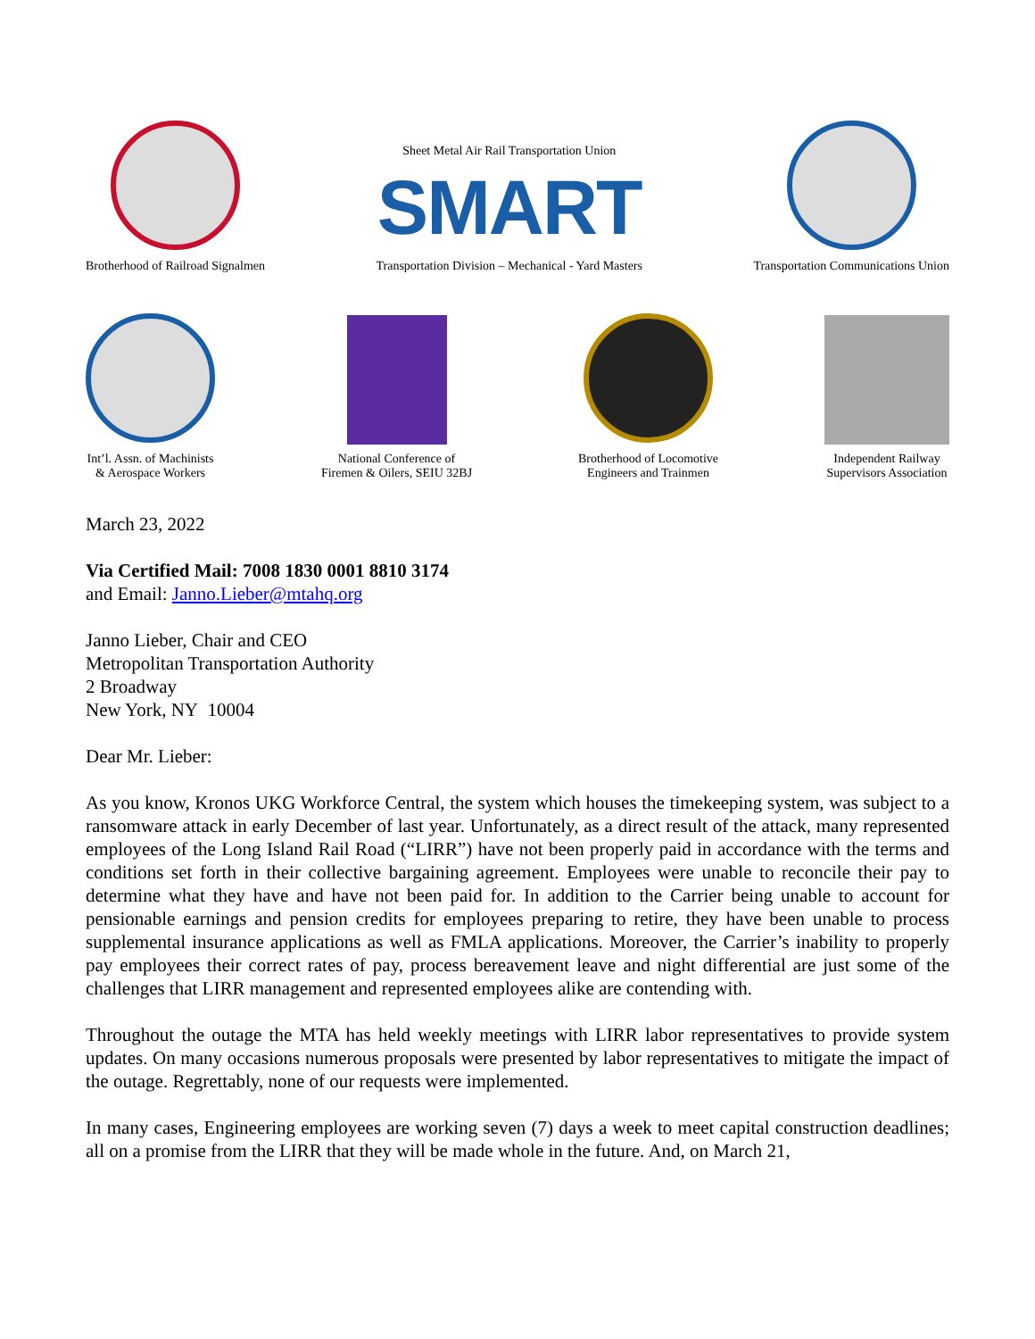Brotherhood of Railroad Signalmen
Sheet Metal Air Rail Transportation Union
SMART
Transportation Division – Mechanical - Yard Masters
Transportation Communications Union
Int’l. Assn. of Machinists
& Aerospace Workers
National Conference of
Firemen & Oilers, SEIU 32BJ
Brotherhood of Locomotive
Engineers and Trainmen
Independent Railway
Supervisors Association
March 23, 2022
Via Certified Mail: 7008 1830 0001 8810 3174
and Email: Janno.Lieber@mtahq.org
Janno Lieber, Chair and CEO
Metropolitan Transportation Authority
2 Broadway
New York, NY 10004
Dear Mr. Lieber:
As you know, Kronos UKG Workforce Central, the system which houses the timekeeping system, was subject to a ransomware attack in early December of last year. Unfortunately, as a direct result of the attack, many represented employees of the Long Island Rail Road (“LIRR”) have not been properly paid in accordance with the terms and conditions set forth in their collective bargaining agreement. Employees were unable to reconcile their pay to determine what they have and have not been paid for. In addition to the Carrier being unable to account for pensionable earnings and pension credits for employees preparing to retire, they have been unable to process supplemental insurance applications as well as FMLA applications. Moreover, the Carrier’s inability to properly pay employees their correct rates of pay, process bereavement leave and night differential are just some of the challenges that LIRR management and represented employees alike are contending with.
Throughout the outage the MTA has held weekly meetings with LIRR labor representatives to provide system updates. On many occasions numerous proposals were presented by labor representatives to mitigate the impact of the outage. Regrettably, none of our requests were implemented.
In many cases, Engineering employees are working seven (7) days a week to meet capital construction deadlines; all on a promise from the LIRR that they will be made whole in the future. And, on March 21,